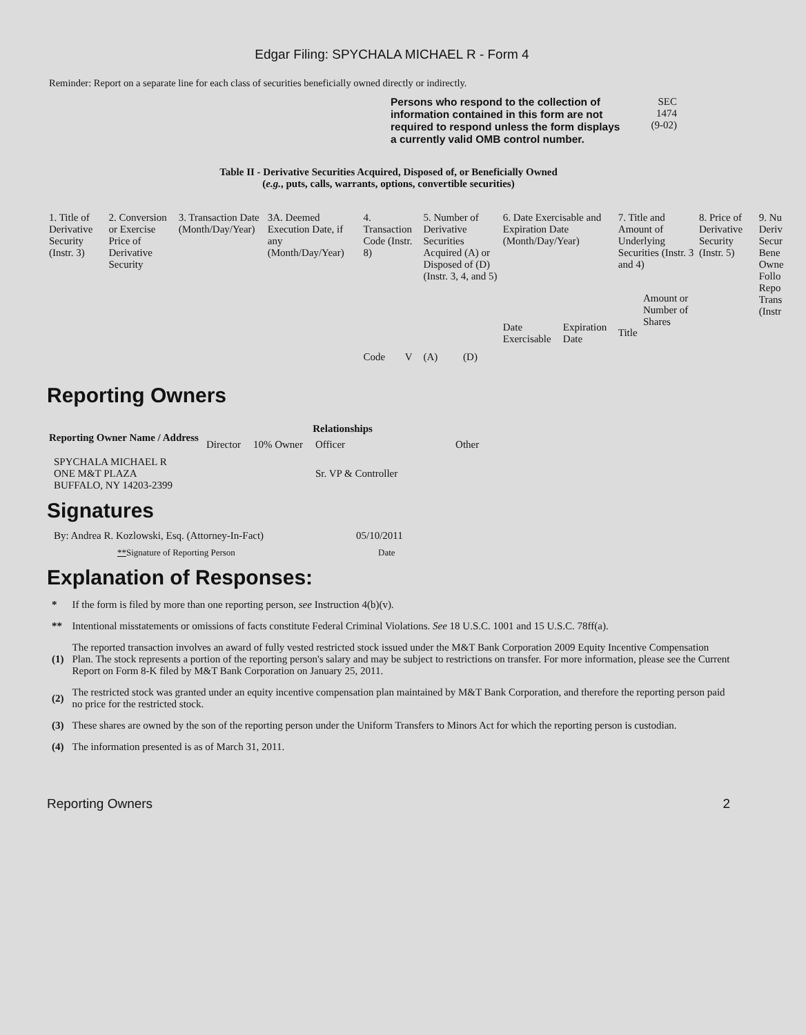Edgar Filing: SPYCHALA MICHAEL R - Form 4
Reminder: Report on a separate line for each class of securities beneficially owned directly or indirectly.
Persons who respond to the collection of information contained in this form are not required to respond unless the form displays a currently valid OMB control number.
SEC 1474
(9-02)
Table II - Derivative Securities Acquired, Disposed of, or Beneficially Owned
(e.g., puts, calls, warrants, options, convertible securities)
| 1. Title of Derivative Security (Instr. 3) | 2. Conversion or Exercise Price of Derivative Security | 3. Transaction Date (Month/Day/Year) | 3A. Deemed Execution Date, if any (Month/Day/Year) | 4. Transaction Code (Instr. 8) | | 5. Number of Derivative Securities Acquired (A) or Disposed of (D) (Instr. 3, 4, and 5) | | 6. Date Exercisable and Expiration Date (Month/Day/Year) | | 7. Title and Amount of Underlying Securities (Instr. 3 and 4) | | 8. Price of Derivative Security (Instr. 5) | 9. Nu Deriv Secur Bene Owne Follo Repo Trans (Instr |
| | | | | Code | V | (A) | (D) | Date Exercisable | Expiration Date | Title | Amount or Number of Shares | | |
Reporting Owners
| Reporting Owner Name / Address | Relationships | | | |
| --- | --- | --- | --- | --- |
| | Director | 10% Owner | Officer | Other |
| SPYCHALA MICHAEL R ONE M&T PLAZA BUFFALO, NY 14203-2399 | | | Sr. VP & Controller | |
Signatures
| By: Andrea R. Kozlowski, Esq. (Attorney-In-Fact) | 05/10/2011 |
| ** Signature of Reporting Person | Date |
Explanation of Responses:
| * | If the form is filed by more than one reporting person, see Instruction 4(b)(v). |
| ** | Intentional misstatements or omissions of facts constitute Federal Criminal Violations. See 18 U.S.C. 1001 and 15 U.S.C. 78ff(a). |
| (1) | The reported transaction involves an award of fully vested restricted stock issued under the M&T Bank Corporation 2009 Equity Incentive Compensation Plan. The stock represents a portion of the reporting person's salary and may be subject to restrictions on transfer. For more information, please see the Current Report on Form 8-K filed by M&T Bank Corporation on January 25, 2011. |
| (2) | The restricted stock was granted under an equity incentive compensation plan maintained by M&T Bank Corporation, and therefore the reporting person paid no price for the restricted stock. |
| (3) | These shares are owned by the son of the reporting person under the Uniform Transfers to Minors Act for which the reporting person is custodian. |
| (4) | The information presented is as of March 31, 2011. |
Reporting Owners 2